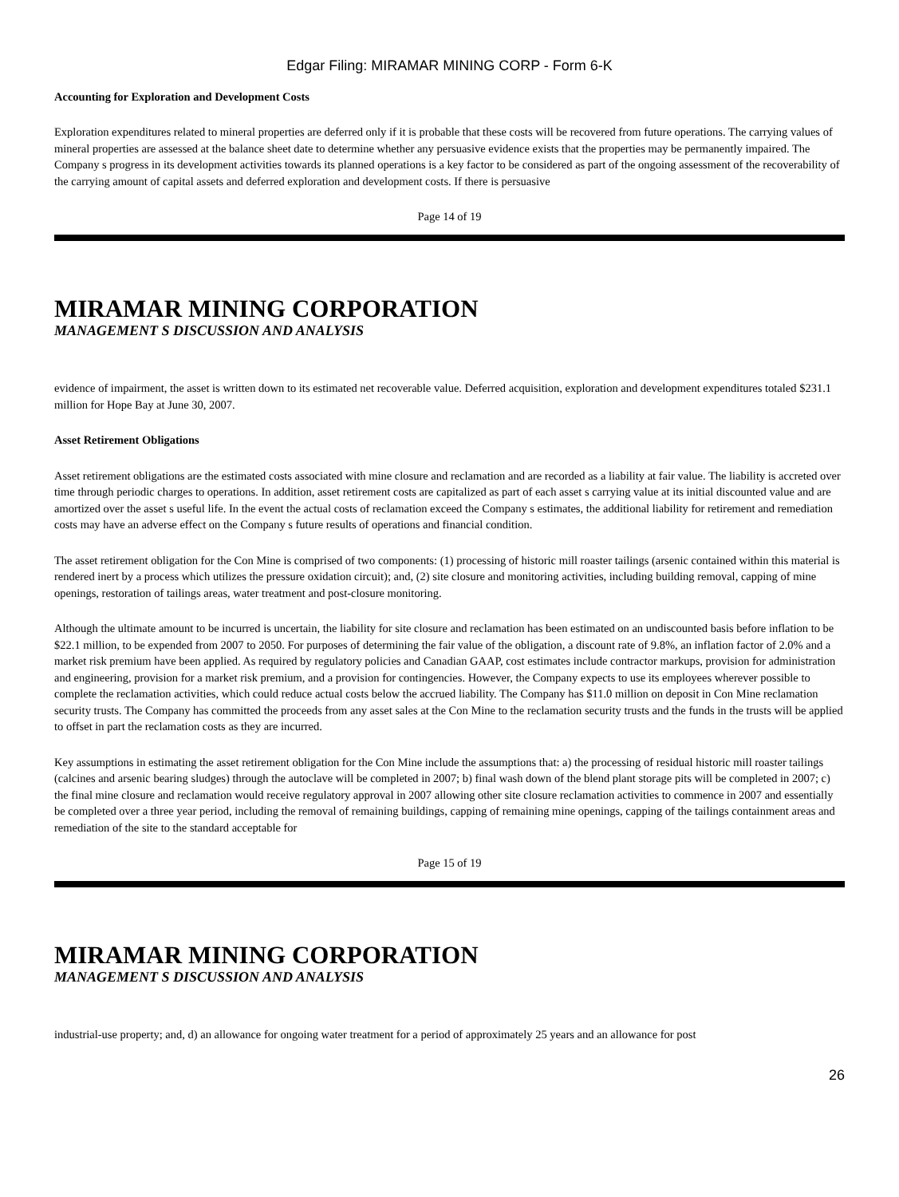Edgar Filing: MIRAMAR MINING CORP - Form 6-K
Accounting for Exploration and Development Costs
Exploration expenditures related to mineral properties are deferred only if it is probable that these costs will be recovered from future operations. The carrying values of mineral properties are assessed at the balance sheet date to determine whether any persuasive evidence exists that the properties may be permanently impaired. The Company s progress in its development activities towards its planned operations is a key factor to be considered as part of the ongoing assessment of the recoverability of the carrying amount of capital assets and deferred exploration and development costs. If there is persuasive
Page 14 of 19
MIRAMAR MINING CORPORATION
MANAGEMENT S DISCUSSION AND ANALYSIS
evidence of impairment, the asset is written down to its estimated net recoverable value. Deferred acquisition, exploration and development expenditures totaled $231.1 million for Hope Bay at June 30, 2007.
Asset Retirement Obligations
Asset retirement obligations are the estimated costs associated with mine closure and reclamation and are recorded as a liability at fair value. The liability is accreted over time through periodic charges to operations. In addition, asset retirement costs are capitalized as part of each asset s carrying value at its initial discounted value and are amortized over the asset s useful life. In the event the actual costs of reclamation exceed the Company s estimates, the additional liability for retirement and remediation costs may have an adverse effect on the Company s future results of operations and financial condition.
The asset retirement obligation for the Con Mine is comprised of two components: (1) processing of historic mill roaster tailings (arsenic contained within this material is rendered inert by a process which utilizes the pressure oxidation circuit); and, (2) site closure and monitoring activities, including building removal, capping of mine openings, restoration of tailings areas, water treatment and post-closure monitoring.
Although the ultimate amount to be incurred is uncertain, the liability for site closure and reclamation has been estimated on an undiscounted basis before inflation to be $22.1 million, to be expended from 2007 to 2050. For purposes of determining the fair value of the obligation, a discount rate of 9.8%, an inflation factor of 2.0% and a market risk premium have been applied. As required by regulatory policies and Canadian GAAP, cost estimates include contractor markups, provision for administration and engineering, provision for a market risk premium, and a provision for contingencies. However, the Company expects to use its employees wherever possible to complete the reclamation activities, which could reduce actual costs below the accrued liability. The Company has $11.0 million on deposit in Con Mine reclamation security trusts. The Company has committed the proceeds from any asset sales at the Con Mine to the reclamation security trusts and the funds in the trusts will be applied to offset in part the reclamation costs as they are incurred.
Key assumptions in estimating the asset retirement obligation for the Con Mine include the assumptions that: a) the processing of residual historic mill roaster tailings (calcines and arsenic bearing sludges) through the autoclave will be completed in 2007; b) final wash down of the blend plant storage pits will be completed in 2007; c) the final mine closure and reclamation would receive regulatory approval in 2007 allowing other site closure reclamation activities to commence in 2007 and essentially be completed over a three year period, including the removal of remaining buildings, capping of remaining mine openings, capping of the tailings containment areas and remediation of the site to the standard acceptable for
Page 15 of 19
MIRAMAR MINING CORPORATION
MANAGEMENT S DISCUSSION AND ANALYSIS
industrial-use property; and, d) an allowance for ongoing water treatment for a period of approximately 25 years and an allowance for post
26